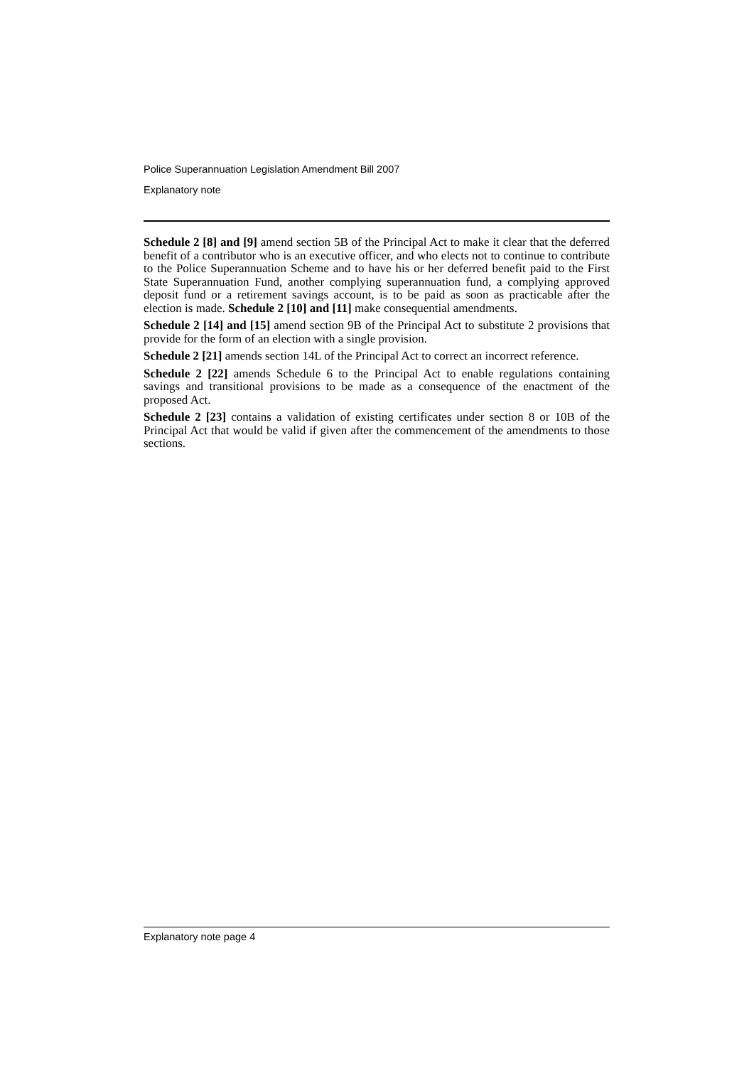Police Superannuation Legislation Amendment Bill 2007
Explanatory note
Schedule 2 [8] and [9] amend section 5B of the Principal Act to make it clear that the deferred benefit of a contributor who is an executive officer, and who elects not to continue to contribute to the Police Superannuation Scheme and to have his or her deferred benefit paid to the First State Superannuation Fund, another complying superannuation fund, a complying approved deposit fund or a retirement savings account, is to be paid as soon as practicable after the election is made. Schedule 2 [10] and [11] make consequential amendments.
Schedule 2 [14] and [15] amend section 9B of the Principal Act to substitute 2 provisions that provide for the form of an election with a single provision.
Schedule 2 [21] amends section 14L of the Principal Act to correct an incorrect reference.
Schedule 2 [22] amends Schedule 6 to the Principal Act to enable regulations containing savings and transitional provisions to be made as a consequence of the enactment of the proposed Act.
Schedule 2 [23] contains a validation of existing certificates under section 8 or 10B of the Principal Act that would be valid if given after the commencement of the amendments to those sections.
Explanatory note page 4